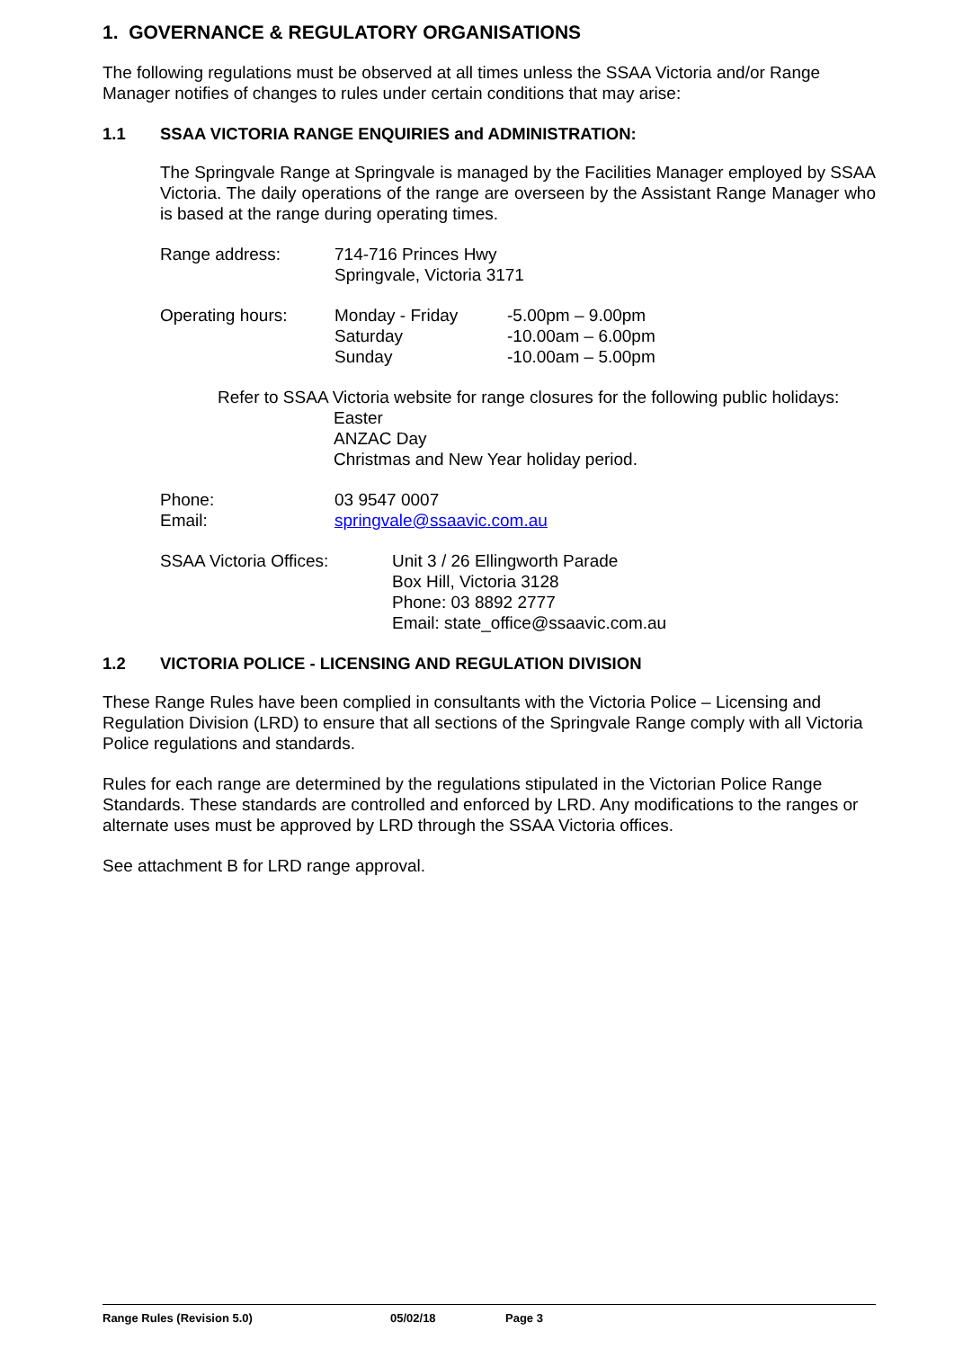1. GOVERNANCE & REGULATORY ORGANISATIONS
The following regulations must be observed at all times unless the SSAA Victoria and/or Range Manager notifies of changes to rules under certain conditions that may arise:
1.1 SSAA VICTORIA RANGE ENQUIRIES and ADMINISTRATION:
The Springvale Range at Springvale is managed by the Facilities Manager employed by SSAA Victoria. The daily operations of the range are overseen by the Assistant Range Manager who is based at the range during operating times.
Range address: 714-716 Princes Hwy
Springvale, Victoria 3171
Operating hours: Monday - Friday
Saturday
Sunday
-5.00pm – 9.00pm
-10.00am – 6.00pm
-10.00am – 5.00pm
Refer to SSAA Victoria website for range closures for the following public holidays:
Easter
ANZAC Day
Christmas and New Year holiday period.
Phone:
Email:
03 9547 0007
springvale@ssaavic.com.au
SSAA Victoria Offices: Unit 3 / 26 Ellingworth Parade
Box Hill, Victoria 3128
Phone: 03 8892 2777
Email: state_office@ssaavic.com.au
1.2 VICTORIA POLICE - LICENSING AND REGULATION DIVISION
These Range Rules have been complied in consultants with the Victoria Police – Licensing and Regulation Division (LRD) to ensure that all sections of the Springvale Range comply with all Victoria Police regulations and standards.
Rules for each range are determined by the regulations stipulated in the Victorian Police Range Standards. These standards are controlled and enforced by LRD. Any modifications to the ranges or alternate uses must be approved by LRD through the SSAA Victoria offices.
See attachment B for LRD range approval.
Range Rules (Revision 5.0) 05/02/18 Page 3